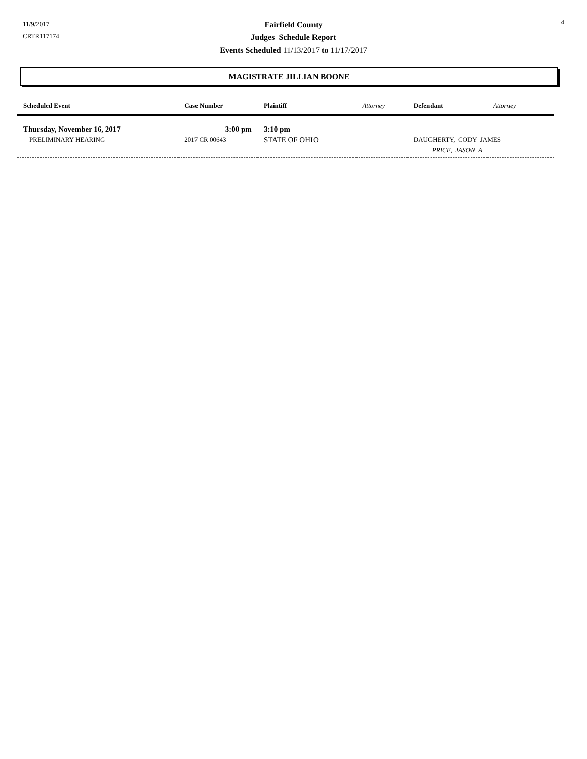11/9/2017
CRTR117174
Fairfield County
Judges Schedule Report
Events Scheduled 11/13/2017 to 11/17/2017
4
MAGISTRATE JILLIAN BOONE
| Scheduled Event | Case Number | Plaintiff | Attorney | Defendant | Attorney |
| --- | --- | --- | --- | --- | --- |
| Thursday, November 16, 2017 | 3:00 pm | 3:10 pm | | | |
| PRELIMINARY HEARING | 2017 CR 00643 | STATE OF OHIO | | DAUGHERTY, CODY JAMES | |
| | | | | PRICE, JASON A | |